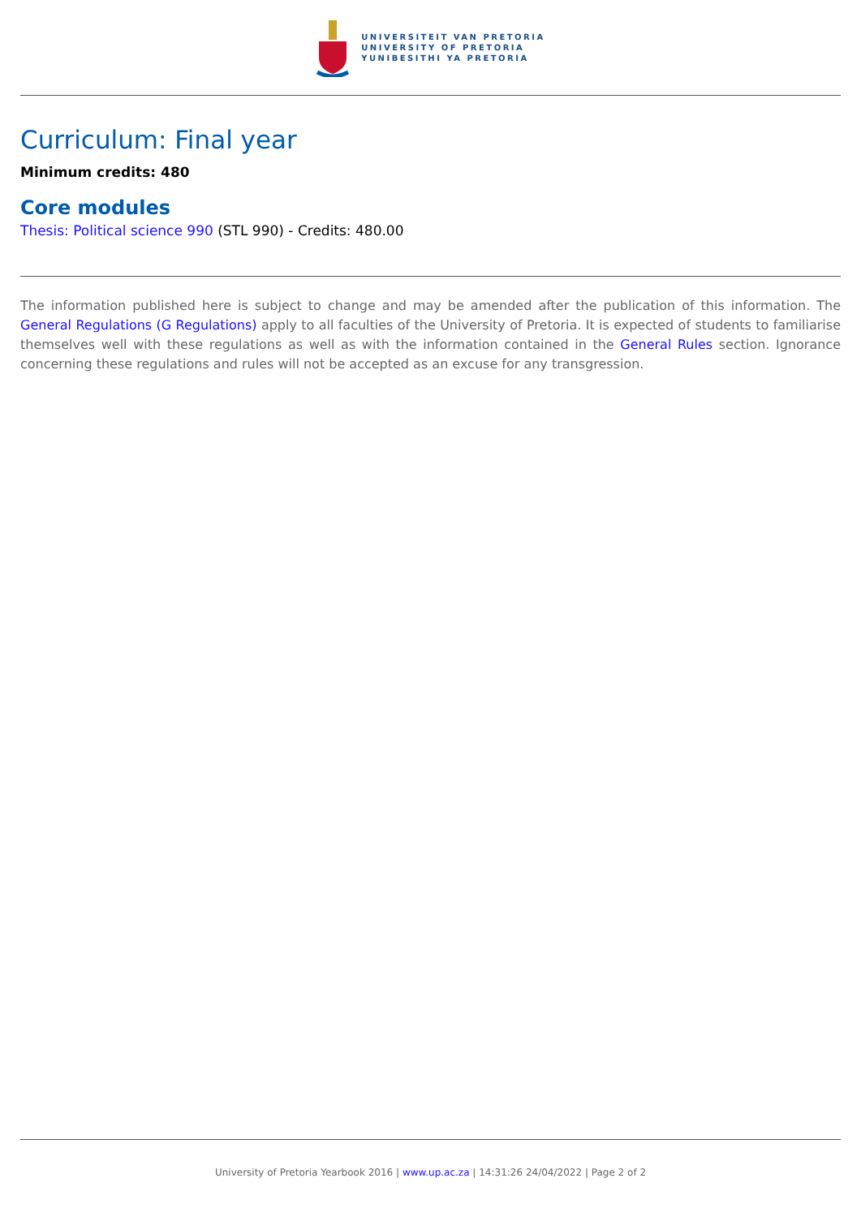UNIVERSITEIT VAN PRETORIA
UNIVERSITY OF PRETORIA
YUNIBESITHI YA PRETORIA
Curriculum: Final year
Minimum credits: 480
Core modules
Thesis: Political science 990 (STL 990) - Credits: 480.00
The information published here is subject to change and may be amended after the publication of this information. The General Regulations (G Regulations) apply to all faculties of the University of Pretoria. It is expected of students to familiarise themselves well with these regulations as well as with the information contained in the General Rules section. Ignorance concerning these regulations and rules will not be accepted as an excuse for any transgression.
University of Pretoria Yearbook 2016 | www.up.ac.za | 14:31:26 24/04/2022 | Page 2 of 2